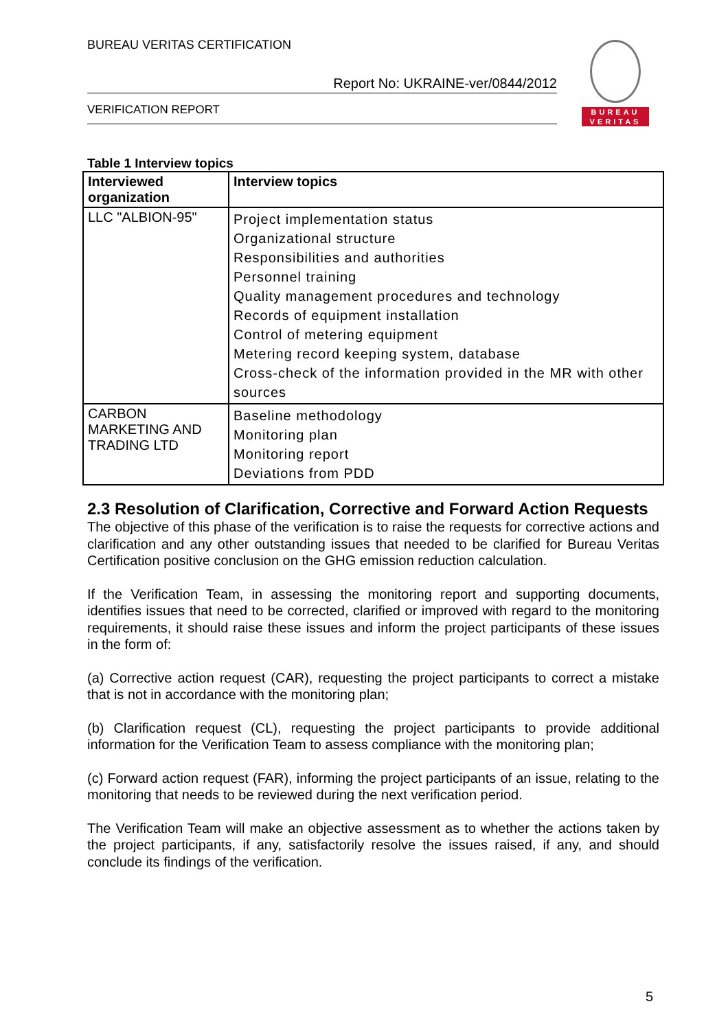BUREAU VERITAS CERTIFICATION
Report No: UKRAINE-ver/0844/2012
VERIFICATION REPORT
BUREAU
VERITAS
Table 1 Interview topics
| Interviewed organization | Interview topics |
| --- | --- |
| LLC "ALBION-95" | Project implementation status Organizational structure Responsibilities and authorities Personnel training Quality management procedures and technology Records of equipment installation Control of metering equipment Metering record keeping system, database Cross-check of the information provided in the MR with other sources |
| CARBON MARKETING AND TRADING LTD | Baseline methodology Monitoring plan Monitoring report Deviations from PDD |
2.3 Resolution of Clarification, Corrective and Forward Action Requests
The objective of this phase of the verification is to raise the requests for corrective actions and clarification and any other outstanding issues that needed to be clarified for Bureau Veritas Certification positive conclusion on the GHG emission reduction calculation.
If the Verification Team, in assessing the monitoring report and supporting documents, identifies issues that need to be corrected, clarified or improved with regard to the monitoring requirements, it should raise these issues and inform the project participants of these issues in the form of:
(a) Corrective action request (CAR), requesting the project participants to correct a mistake that is not in accordance with the monitoring plan;
(b) Clarification request (CL), requesting the project participants to provide additional information for the Verification Team to assess compliance with the monitoring plan;
(c) Forward action request (FAR), informing the project participants of an issue, relating to the monitoring that needs to be reviewed during the next verification period.
The Verification Team will make an objective assessment as to whether the actions taken by the project participants, if any, satisfactorily resolve the issues raised, if any, and should conclude its findings of the verification.
5